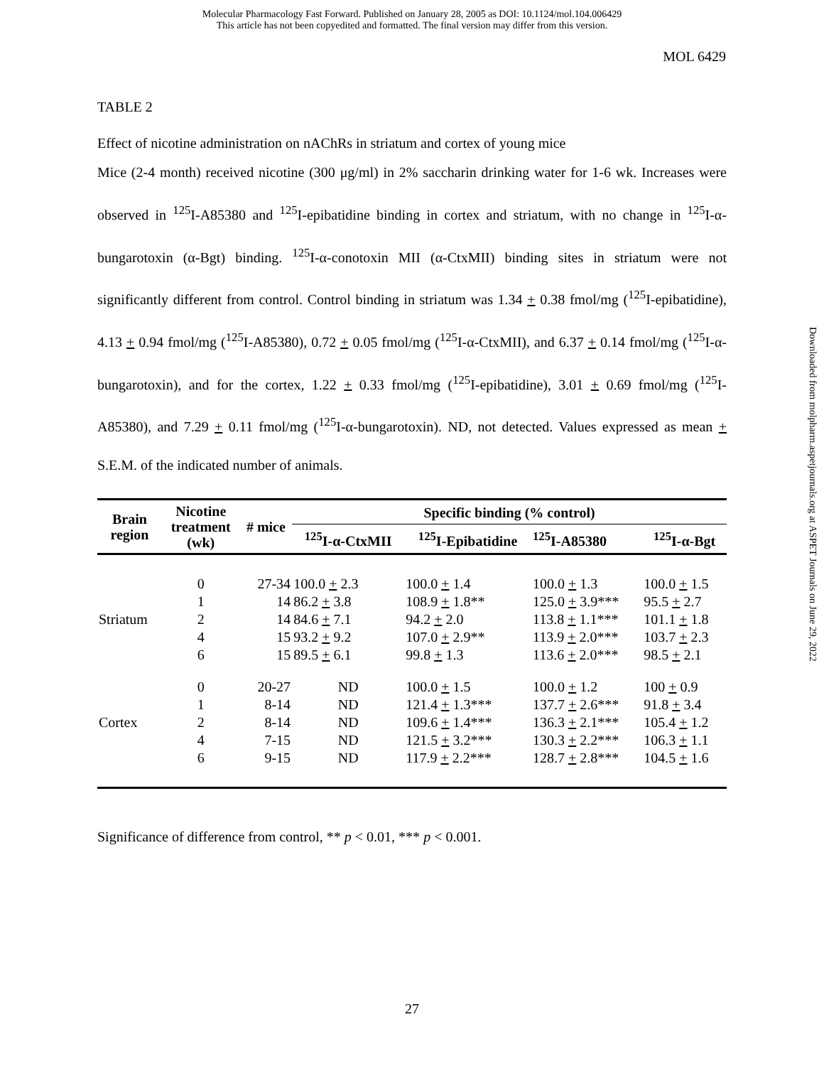Molecular Pharmacology Fast Forward. Published on January 28, 2005 as DOI: 10.1124/mol.104.006429
This article has not been copyedited and formatted. The final version may differ from this version.
MOL 6429
TABLE 2
Effect of nicotine administration on nAChRs in striatum and cortex of young mice
Mice (2-4 month) received nicotine (300 μg/ml) in 2% saccharin drinking water for 1-6 wk. Increases were observed in <sup>125</sup>I-A85380 and <sup>125</sup>I-epibatidine binding in cortex and striatum, with no change in <sup>125</sup>I-α-bungarotoxin (α-Bgt) binding. <sup>125</sup>I-α-conotoxin MII (α-CtxMII) binding sites in striatum were not significantly different from control. Control binding in striatum was 1.34 + 0.38 fmol/mg (<sup>125</sup>I-epibatidine), 4.13 + 0.94 fmol/mg (<sup>125</sup>I-A85380), 0.72 + 0.05 fmol/mg (<sup>125</sup>I-α-CtxMII), and 6.37 + 0.14 fmol/mg (<sup>125</sup>I-α-bungarotoxin), and for the cortex, 1.22 + 0.33 fmol/mg (<sup>125</sup>I-epibatidine), 3.01 + 0.69 fmol/mg (<sup>125</sup>I-A85380), and 7.29 + 0.11 fmol/mg (<sup>125</sup>I-α-bungarotoxin). ND, not detected. Values expressed as mean + S.E.M. of the indicated number of animals.
| Brain region | Nicotine treatment (wk) | # mice | Specific binding (% control) | | | |
| --- | --- | --- | --- | --- | --- | --- |
| | | | <sup>125</sup>I-α-CtxMII | <sup>125</sup>I-Epibatidine | <sup>125</sup>I-A85380 | <sup>125</sup>I-α-Bgt |
| Striatum | 0 | 27-34 | 100.0 + 2.3 | 100.0 + 1.4 | 100.0 + 1.3 | 100.0 + 1.5 |
| | 1 | 14 | 86.2 + 3.8 | 108.9 + 1.8** | 125.0 + 3.9*** | 95.5 + 2.7 |
| | 2 | 14 | 84.6 + 7.1 | 94.2 + 2.0 | 113.8 + 1.1*** | 101.1 + 1.8 |
| | 4 | 15 | 93.2 + 9.2 | 107.0 + 2.9** | 113.9 + 2.0*** | 103.7 + 2.3 |
| | 6 | 15 | 89.5 + 6.1 | 99.8 + 1.3 | 113.6 + 2.0*** | 98.5 + 2.1 |
| Cortex | 0 | 20-27 | ND | 100.0 + 1.5 | 100.0 + 1.2 | 100 + 0.9 |
| | 1 | 8-14 | ND | 121.4 + 1.3*** | 137.7 + 2.6*** | 91.8 + 3.4 |
| | 2 | 8-14 | ND | 109.6 + 1.4*** | 136.3 + 2.1*** | 105.4 + 1.2 |
| | 4 | 7-15 | ND | 121.5 + 3.2*** | 130.3 + 2.2*** | 106.3 + 1.1 |
| | 6 | 9-15 | ND | 117.9 + 2.2*** | 128.7 + 2.8*** | 104.5 + 1.6 |
Significance of difference from control, ** p < 0.01, *** p < 0.001.
Downloaded from molpharm.aspetjournals.org at ASPET Journals on June 29, 2022
27